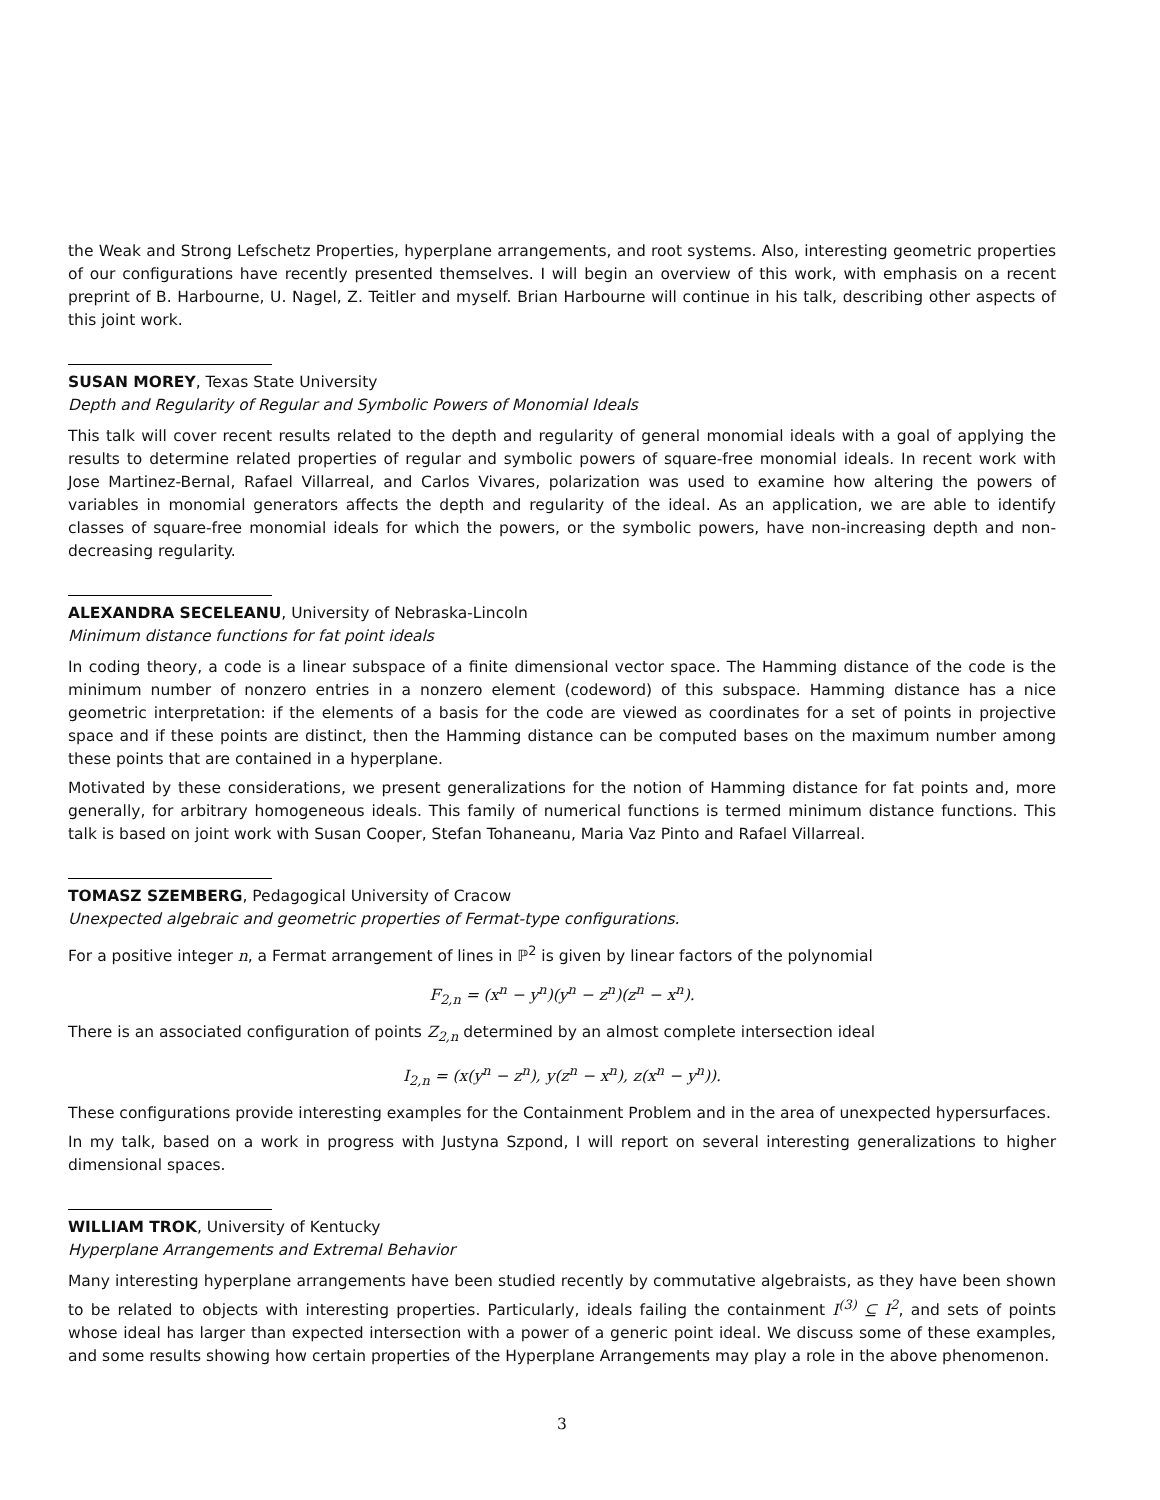the Weak and Strong Lefschetz Properties, hyperplane arrangements, and root systems. Also, interesting geometric properties of our configurations have recently presented themselves. I will begin an overview of this work, with emphasis on a recent preprint of B. Harbourne, U. Nagel, Z. Teitler and myself. Brian Harbourne will continue in his talk, describing other aspects of this joint work.
SUSAN MOREY, Texas State University
Depth and Regularity of Regular and Symbolic Powers of Monomial Ideals
This talk will cover recent results related to the depth and regularity of general monomial ideals with a goal of applying the results to determine related properties of regular and symbolic powers of square-free monomial ideals. In recent work with Jose Martinez-Bernal, Rafael Villarreal, and Carlos Vivares, polarization was used to examine how altering the powers of variables in monomial generators affects the depth and regularity of the ideal. As an application, we are able to identify classes of square-free monomial ideals for which the powers, or the symbolic powers, have non-increasing depth and non-decreasing regularity.
ALEXANDRA SECELEANU, University of Nebraska-Lincoln
Minimum distance functions for fat point ideals
In coding theory, a code is a linear subspace of a finite dimensional vector space. The Hamming distance of the code is the minimum number of nonzero entries in a nonzero element (codeword) of this subspace. Hamming distance has a nice geometric interpretation: if the elements of a basis for the code are viewed as coordinates for a set of points in projective space and if these points are distinct, then the Hamming distance can be computed bases on the maximum number among these points that are contained in a hyperplane.
Motivated by these considerations, we present generalizations for the notion of Hamming distance for fat points and, more generally, for arbitrary homogeneous ideals. This family of numerical functions is termed minimum distance functions. This talk is based on joint work with Susan Cooper, Stefan Tohaneanu, Maria Vaz Pinto and Rafael Villarreal.
TOMASZ SZEMBERG, Pedagogical University of Cracow
Unexpected algebraic and geometric properties of Fermat-type configurations.
For a positive integer n, a Fermat arrangement of lines in ℙ<sup>2</sup> is given by linear factors of the polynomial
F<sub>2,n</sub> = (x<sup>n</sup> − y<sup>n</sup>)(y<sup>n</sup> − z<sup>n</sup>)(z<sup>n</sup> − x<sup>n</sup>).
There is an associated configuration of points Z<sub>2,n</sub> determined by an almost complete intersection ideal
I<sub>2,n</sub> = (x(y<sup>n</sup> − z<sup>n</sup>), y(z<sup>n</sup> − x<sup>n</sup>), z(x<sup>n</sup> − y<sup>n</sup>)).
These configurations provide interesting examples for the Containment Problem and in the area of unexpected hypersurfaces.
In my talk, based on a work in progress with Justyna Szpond, I will report on several interesting generalizations to higher dimensional spaces.
WILLIAM TROK, University of Kentucky
Hyperplane Arrangements and Extremal Behavior
Many interesting hyperplane arrangements have been studied recently by commutative algebraists, as they have been shown to be related to objects with interesting properties. Particularly, ideals failing the containment I<sup>(3)</sup> ⊆ I<sup>2</sup>, and sets of points whose ideal has larger than expected intersection with a power of a generic point ideal. We discuss some of these examples, and some results showing how certain properties of the Hyperplane Arrangements may play a role in the above phenomenon.
3